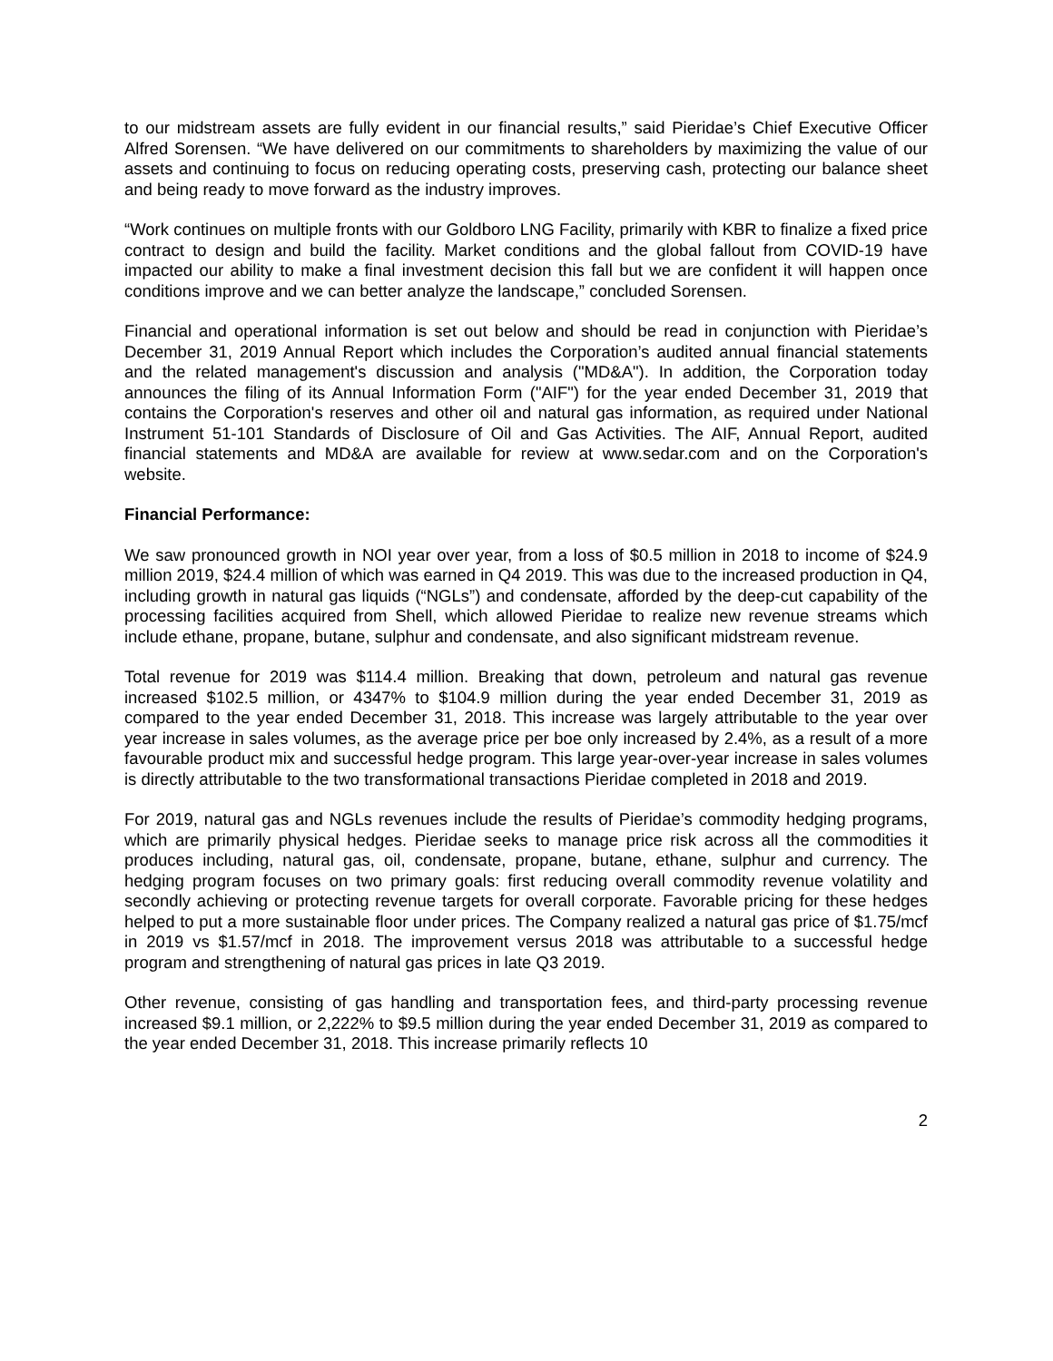to our midstream assets are fully evident in our financial results,” said Pieridae’s Chief Executive Officer Alfred Sorensen. “We have delivered on our commitments to shareholders by maximizing the value of our assets and continuing to focus on reducing operating costs, preserving cash, protecting our balance sheet and being ready to move forward as the industry improves.
“Work continues on multiple fronts with our Goldboro LNG Facility, primarily with KBR to finalize a fixed price contract to design and build the facility. Market conditions and the global fallout from COVID-19 have impacted our ability to make a final investment decision this fall but we are confident it will happen once conditions improve and we can better analyze the landscape,” concluded Sorensen.
Financial and operational information is set out below and should be read in conjunction with Pieridae’s December 31, 2019 Annual Report which includes the Corporation’s audited annual financial statements and the related management's discussion and analysis ("MD&A"). In addition, the Corporation today announces the filing of its Annual Information Form ("AIF") for the year ended December 31, 2019 that contains the Corporation's reserves and other oil and natural gas information, as required under National Instrument 51-101 Standards of Disclosure of Oil and Gas Activities. The AIF, Annual Report, audited financial statements and MD&A are available for review at www.sedar.com and on the Corporation's website.
Financial Performance:
We saw pronounced growth in NOI year over year, from a loss of $0.5 million in 2018 to income of $24.9 million 2019, $24.4 million of which was earned in Q4 2019. This was due to the increased production in Q4, including growth in natural gas liquids (“NGLs”) and condensate, afforded by the deep-cut capability of the processing facilities acquired from Shell, which allowed Pieridae to realize new revenue streams which include ethane, propane, butane, sulphur and condensate, and also significant midstream revenue.
Total revenue for 2019 was $114.4 million. Breaking that down, petroleum and natural gas revenue increased $102.5 million, or 4347% to $104.9 million during the year ended December 31, 2019 as compared to the year ended December 31, 2018. This increase was largely attributable to the year over year increase in sales volumes, as the average price per boe only increased by 2.4%, as a result of a more favourable product mix and successful hedge program. This large year-over-year increase in sales volumes is directly attributable to the two transformational transactions Pieridae completed in 2018 and 2019.
For 2019, natural gas and NGLs revenues include the results of Pieridae’s commodity hedging programs, which are primarily physical hedges. Pieridae seeks to manage price risk across all the commodities it produces including, natural gas, oil, condensate, propane, butane, ethane, sulphur and currency. The hedging program focuses on two primary goals: first reducing overall commodity revenue volatility and secondly achieving or protecting revenue targets for overall corporate. Favorable pricing for these hedges helped to put a more sustainable floor under prices. The Company realized a natural gas price of $1.75/mcf in 2019 vs $1.57/mcf in 2018. The improvement versus 2018 was attributable to a successful hedge program and strengthening of natural gas prices in late Q3 2019.
Other revenue, consisting of gas handling and transportation fees, and third-party processing revenue increased $9.1 million, or 2,222% to $9.5 million during the year ended December 31, 2019 as compared to the year ended December 31, 2018. This increase primarily reflects 10
2